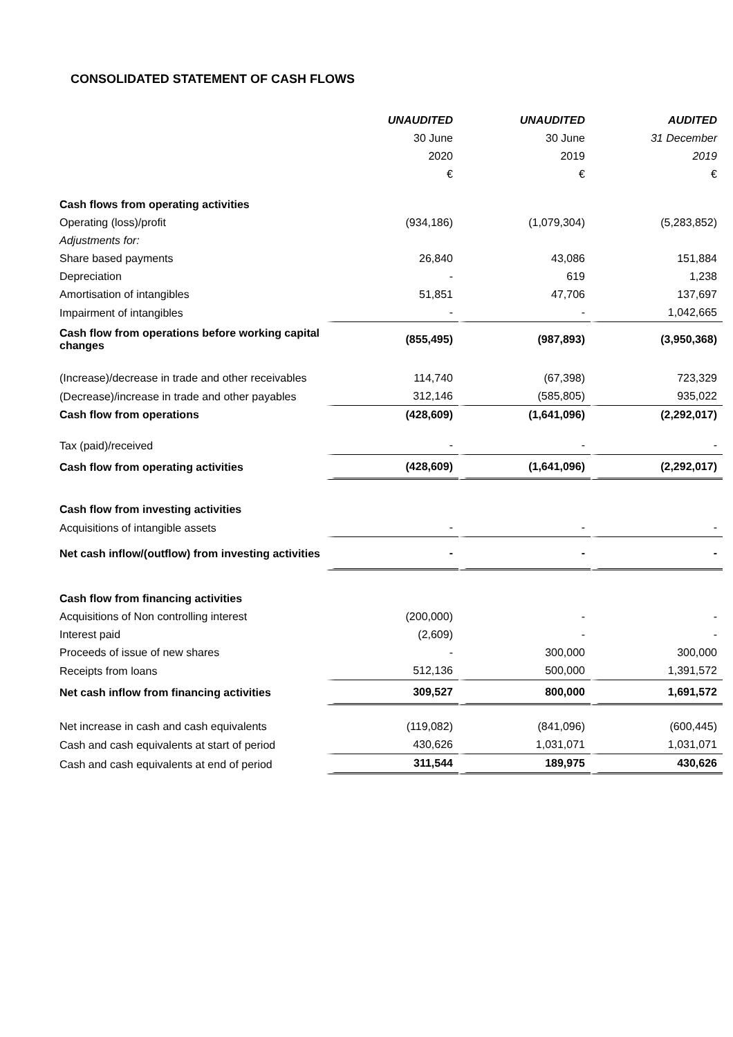CONSOLIDATED STATEMENT OF CASH FLOWS
| | UNAUDITED | UNAUDITED | AUDITED |
| | 30 June | 30 June | 31 December |
| | 2020 | 2019 | 2019 |
| | € | € | € |
| Cash flows from operating activities | | | |
| Operating (loss)/profit | (934,186) | (1,079,304) | (5,283,852) |
| Adjustments for: | | | |
| Share based payments | 26,840 | 43,086 | 151,884 |
| Depreciation | - | 619 | 1,238 |
| Amortisation of intangibles | 51,851 | 47,706 | 137,697 |
| Impairment of intangibles | - | - | 1,042,665 |
| Cash flow from operations before working capital changes | (855,495) | (987,893) | (3,950,368) |
| (Increase)/decrease in trade and other receivables | 114,740 | (67,398) | 723,329 |
| (Decrease)/increase in trade and other payables | 312,146 | (585,805) | 935,022 |
| Cash flow from operations | (428,609) | (1,641,096) | (2,292,017) |
| Tax (paid)/received | - | - | - |
| Cash flow from operating activities | (428,609) | (1,641,096) | (2,292,017) |
| Cash flow from investing activities | | | |
| Acquisitions of intangible assets | - | - | - |
| Net cash inflow/(outflow) from investing activities | - | - | - |
| Cash flow from financing activities | | | |
| Acquisitions of Non controlling interest | (200,000) | - | - |
| Interest paid | (2,609) | - | - |
| Proceeds of issue of new shares | - | 300,000 | 300,000 |
| Receipts from loans | 512,136 | 500,000 | 1,391,572 |
| Net cash inflow from financing activities | 309,527 | 800,000 | 1,691,572 |
| Net increase in cash and cash equivalents | (119,082) | (841,096) | (600,445) |
| Cash and cash equivalents at start of period | 430,626 | 1,031,071 | 1,031,071 |
| Cash and cash equivalents at end of period | 311,544 | 189,975 | 430,626 |